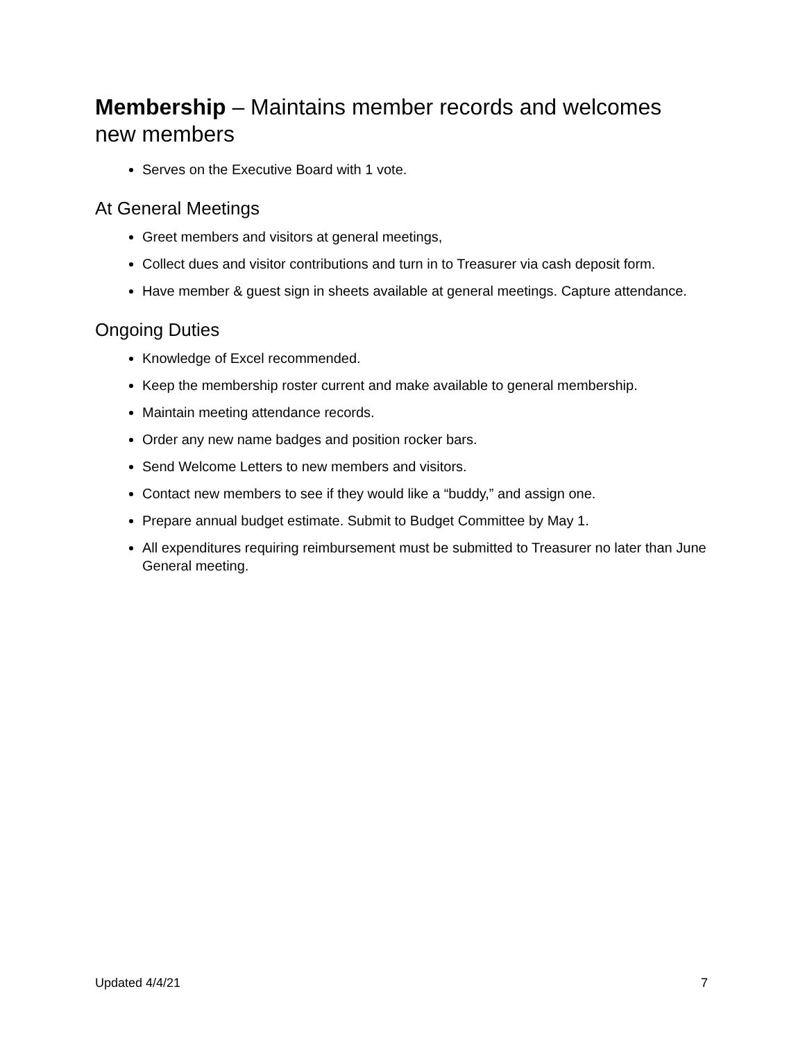Membership – Maintains member records and welcomes new members
Serves on the Executive Board with 1 vote.
At General Meetings
Greet members and visitors at general meetings,
Collect dues and visitor contributions and turn in to Treasurer via cash deposit form.
Have member & guest sign in sheets available at general meetings. Capture attendance.
Ongoing Duties
Knowledge of Excel recommended.
Keep the membership roster current and make available to general membership.
Maintain meeting attendance records.
Order any new name badges and position rocker bars.
Send Welcome Letters to new members and visitors.
Contact new members to see if they would like a “buddy,” and assign one.
Prepare annual budget estimate. Submit to Budget Committee by May 1.
All expenditures requiring reimbursement must be submitted to Treasurer no later than June General meeting.
Updated 4/4/21 7